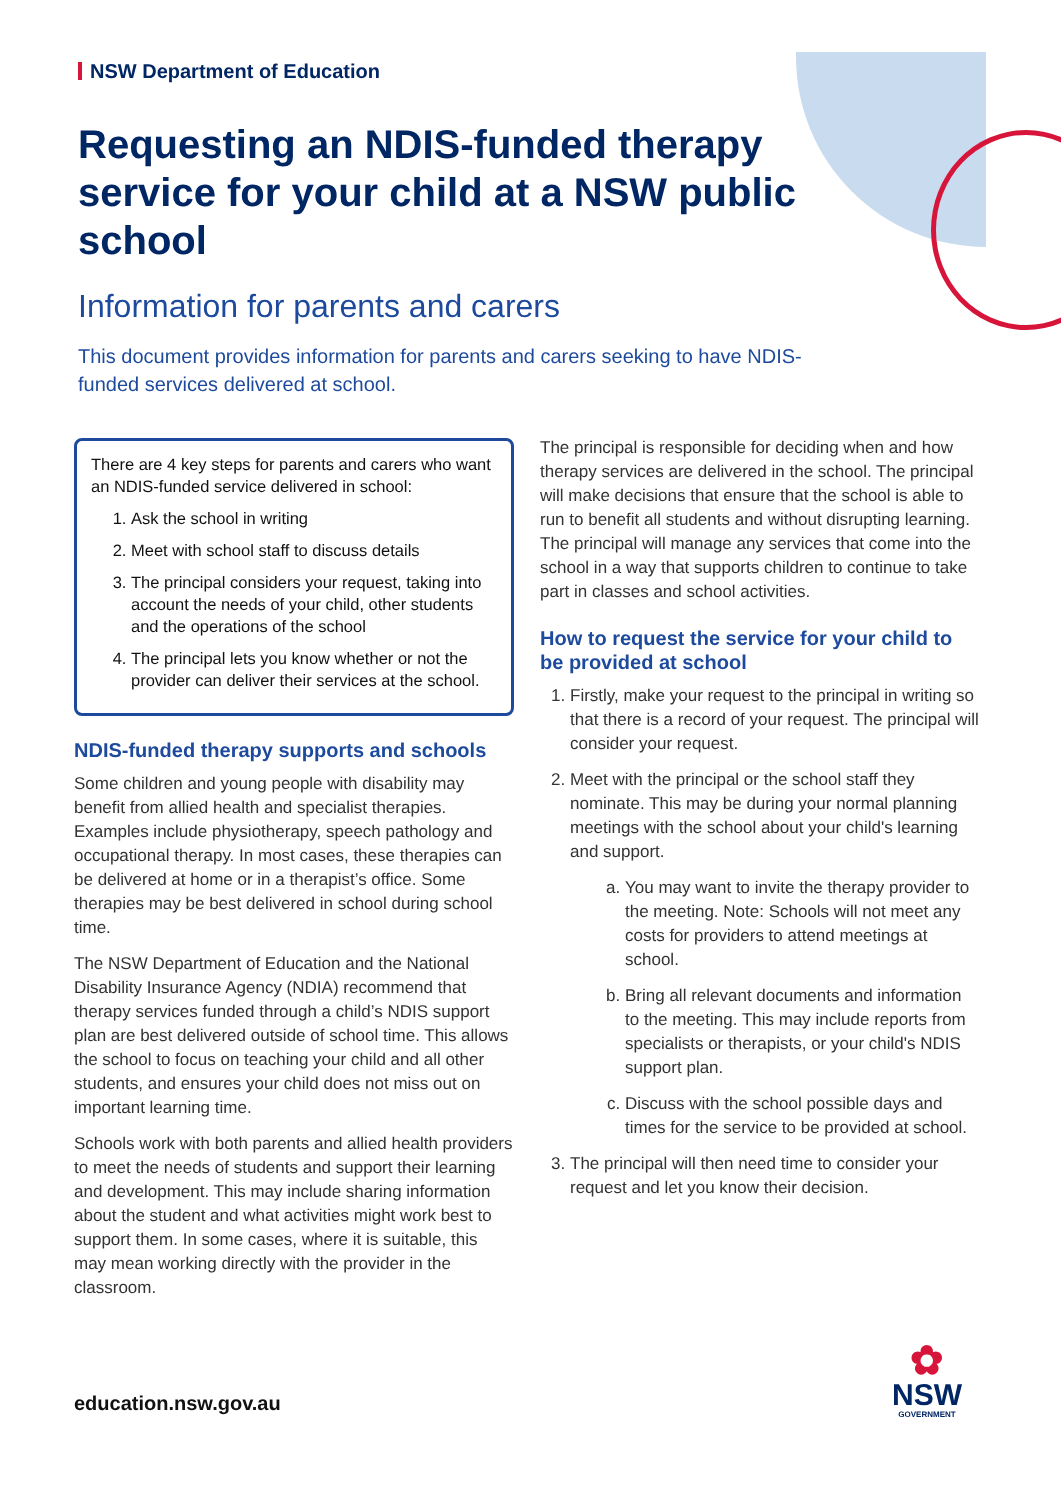NSW Department of Education
Requesting an NDIS-funded therapy service for your child at a NSW public school
Information for parents and carers
This document provides information for parents and carers seeking to have NDIS-funded services delivered at school.
There are 4 key steps for parents and carers who want an NDIS-funded service delivered in school:
1. Ask the school in writing
2. Meet with school staff to discuss details
3. The principal considers your request, taking into account the needs of your child, other students and the operations of the school
4. The principal lets you know whether or not the provider can deliver their services at the school.
NDIS-funded therapy supports and schools
Some children and young people with disability may benefit from allied health and specialist therapies. Examples include physiotherapy, speech pathology and occupational therapy. In most cases, these therapies can be delivered at home or in a therapist’s office. Some therapies may be best delivered in school during school time.
The NSW Department of Education and the National Disability Insurance Agency (NDIA) recommend that therapy services funded through a child’s NDIS support plan are best delivered outside of school time. This allows the school to focus on teaching your child and all other students, and ensures your child does not miss out on important learning time.
Schools work with both parents and allied health providers to meet the needs of students and support their learning and development. This may include sharing information about the student and what activities might work best to support them. In some cases, where it is suitable, this may mean working directly with the provider in the classroom.
The principal is responsible for deciding when and how therapy services are delivered in the school. The principal will make decisions that ensure that the school is able to run to benefit all students and without disrupting learning. The principal will manage any services that come into the school in a way that supports children to continue to take part in classes and school activities.
How to request the service for your child to be provided at school
1. Firstly, make your request to the principal in writing so that there is a record of your request. The principal will consider your request.
2. Meet with the principal or the school staff they nominate. This may be during your normal planning meetings with the school about your child's learning and support.
a. You may want to invite the therapy provider to the meeting. Note: Schools will not meet any costs for providers to attend meetings at school.
b. Bring all relevant documents and information to the meeting. This may include reports from specialists or therapists, or your child's NDIS support plan.
c. Discuss with the school possible days and times for the service to be provided at school.
3. The principal will then need time to consider your request and let you know their decision.
education.nsw.gov.au
✿
NSW
GOVERNMENT